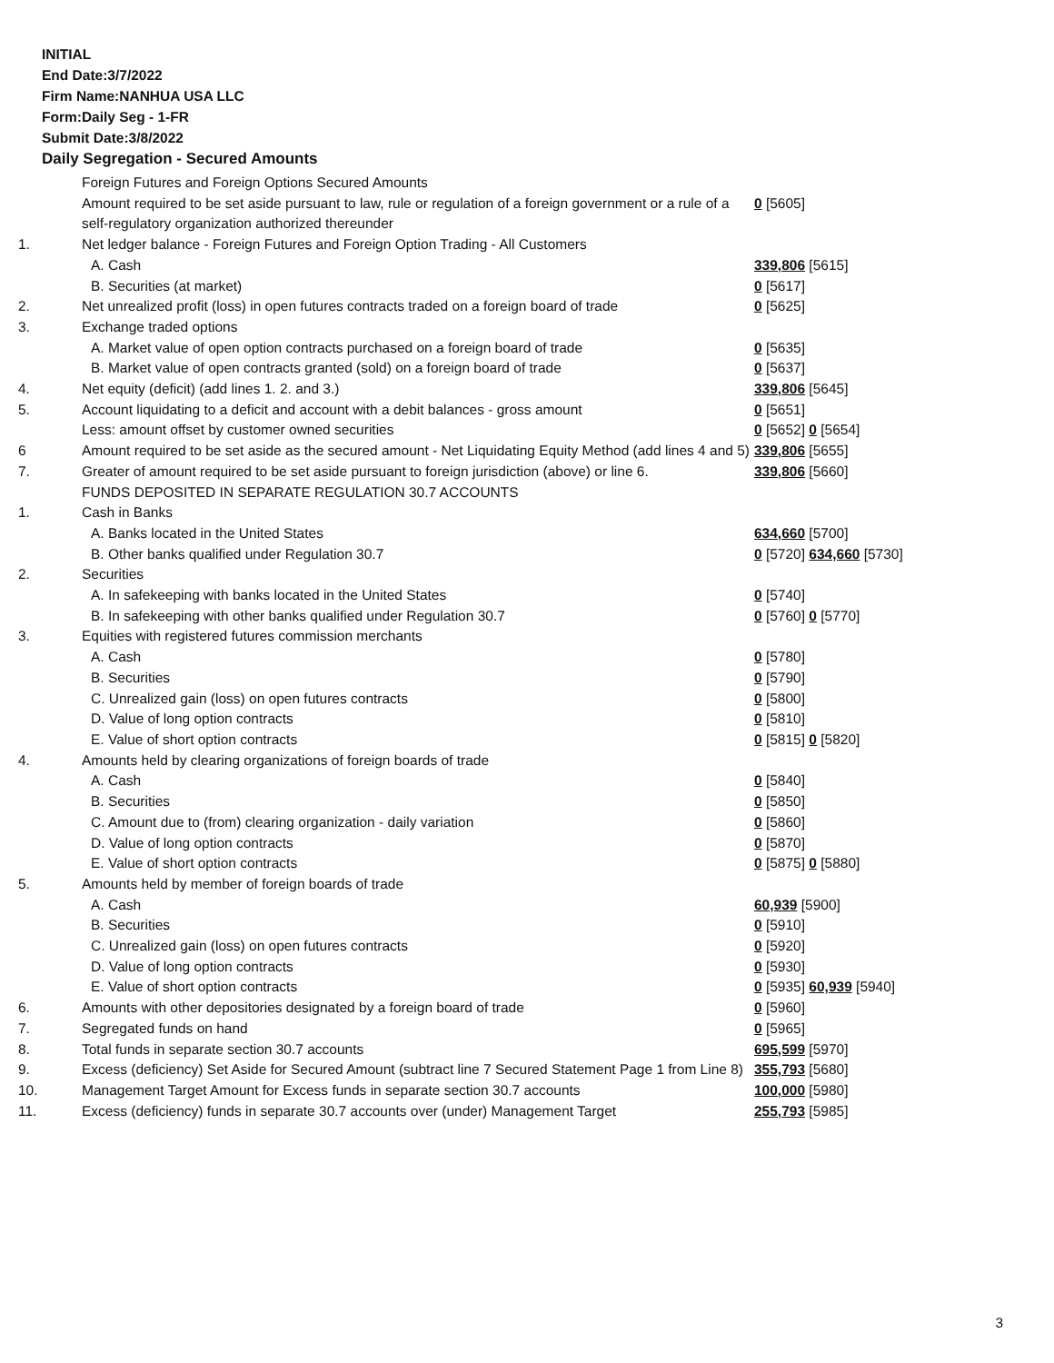INITIAL
End Date:3/7/2022
Firm Name:NANHUA USA LLC
Form:Daily Seg - 1-FR
Submit Date:3/8/2022
Daily Segregation - Secured Amounts
| | Foreign Futures and Foreign Options Secured Amounts | |
| | Amount required to be set aside pursuant to law, rule or regulation of a foreign government or a rule of a self-regulatory organization authorized thereunder | 0 [5605] |
| 1. | Net ledger balance - Foreign Futures and Foreign Option Trading - All Customers | |
| | A. Cash | 339,806 [5615] |
| | B. Securities (at market) | 0 [5617] |
| 2. | Net unrealized profit (loss) in open futures contracts traded on a foreign board of trade | 0 [5625] |
| 3. | Exchange traded options | |
| | A. Market value of open option contracts purchased on a foreign board of trade | 0 [5635] |
| | B. Market value of open contracts granted (sold) on a foreign board of trade | 0 [5637] |
| 4. | Net equity (deficit) (add lines 1. 2. and 3.) | 339,806 [5645] |
| 5. | Account liquidating to a deficit and account with a debit balances - gross amount | 0 [5651] |
| | Less: amount offset by customer owned securities | 0 [5652] 0 [5654] |
| 6 | Amount required to be set aside as the secured amount - Net Liquidating Equity Method (add lines 4 and 5) | 339,806 [5655] |
| 7. | Greater of amount required to be set aside pursuant to foreign jurisdiction (above) or line 6. | 339,806 [5660] |
| | FUNDS DEPOSITED IN SEPARATE REGULATION 30.7 ACCOUNTS | |
| 1. | Cash in Banks | |
| | A. Banks located in the United States | 634,660 [5700] |
| | B. Other banks qualified under Regulation 30.7 | 0 [5720] 634,660 [5730] |
| 2. | Securities | |
| | A. In safekeeping with banks located in the United States | 0 [5740] |
| | B. In safekeeping with other banks qualified under Regulation 30.7 | 0 [5760] 0 [5770] |
| 3. | Equities with registered futures commission merchants | |
| | A. Cash | 0 [5780] |
| | B. Securities | 0 [5790] |
| | C. Unrealized gain (loss) on open futures contracts | 0 [5800] |
| | D. Value of long option contracts | 0 [5810] |
| | E. Value of short option contracts | 0 [5815] 0 [5820] |
| 4. | Amounts held by clearing organizations of foreign boards of trade | |
| | A. Cash | 0 [5840] |
| | B. Securities | 0 [5850] |
| | C. Amount due to (from) clearing organization - daily variation | 0 [5860] |
| | D. Value of long option contracts | 0 [5870] |
| | E. Value of short option contracts | 0 [5875] 0 [5880] |
| 5. | Amounts held by member of foreign boards of trade | |
| | A. Cash | 60,939 [5900] |
| | B. Securities | 0 [5910] |
| | C. Unrealized gain (loss) on open futures contracts | 0 [5920] |
| | D. Value of long option contracts | 0 [5930] |
| | E. Value of short option contracts | 0 [5935] 60,939 [5940] |
| 6. | Amounts with other depositories designated by a foreign board of trade | 0 [5960] |
| 7. | Segregated funds on hand | 0 [5965] |
| 8. | Total funds in separate section 30.7 accounts | 695,599 [5970] |
| 9. | Excess (deficiency) Set Aside for Secured Amount (subtract line 7 Secured Statement Page 1 from Line 8) | 355,793 [5680] |
| 10. | Management Target Amount for Excess funds in separate section 30.7 accounts | 100,000 [5980] |
| 11. | Excess (deficiency) funds in separate 30.7 accounts over (under) Management Target | 255,793 [5985] |
3